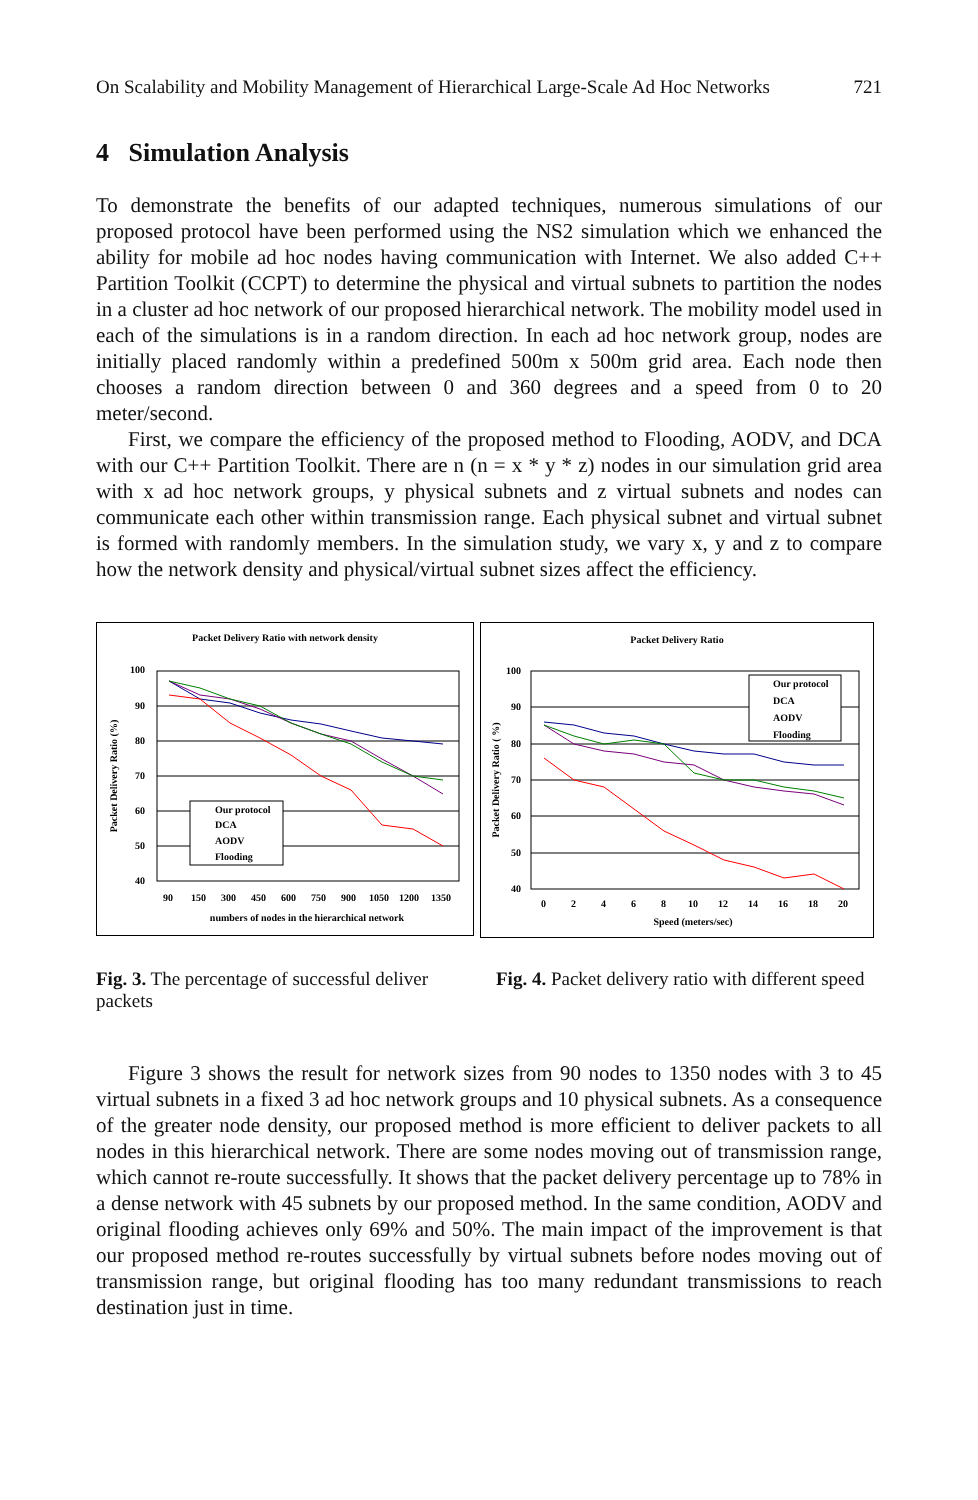On Scalability and Mobility Management of Hierarchical Large-Scale Ad Hoc Networks 721
4 Simulation Analysis
To demonstrate the benefits of our adapted techniques, numerous simulations of our proposed protocol have been performed using the NS2 simulation which we enhanced the ability for mobile ad hoc nodes having communication with Internet. We also added C++ Partition Toolkit (CCPT) to determine the physical and virtual subnets to partition the nodes in a cluster ad hoc network of our proposed hierarchical network. The mobility model used in each of the simulations is in a random direction. In each ad hoc network group, nodes are initially placed randomly within a predefined 500m x 500m grid area. Each node then chooses a random direction between 0 and 360 degrees and a speed from 0 to 20 meter/second.
First, we compare the efficiency of the proposed method to Flooding, AODV, and DCA with our C++ Partition Toolkit. There are n (n = x * y * z) nodes in our simulation grid area with x ad hoc network groups, y physical subnets and z virtual subnets and nodes can communicate each other within transmission range. Each physical subnet and virtual subnet is formed with randomly members. In the simulation study, we vary x, y and z to compare how the network density and physical/virtual subnet sizes affect the efficiency.
Packet Delivery Ratio with network density
100
90
80
70
60
50
40
90
150
300
450
600
750
900
1050
1200
1350
numbers of nodes in the hierarchical network
Packet Delivery Ratio (%)
Our protocol
DCA
AODV
Flooding
Packet Delivery Ratio
100
90
80
70
60
50
40
0
2
4
6
8
10
12
14
16
18
20
Speed (meters/sec)
Packet Delivery Ratio ( %)
Our protocol
DCA
AODV
Flooding
Fig. 3. The percentage of successful deliver packets
Fig. 4. Packet delivery ratio with different speed
Figure 3 shows the result for network sizes from 90 nodes to 1350 nodes with 3 to 45 virtual subnets in a fixed 3 ad hoc network groups and 10 physical subnets. As a consequence of the greater node density, our proposed method is more efficient to deliver packets to all nodes in this hierarchical network. There are some nodes moving out of transmission range, which cannot re-route successfully. It shows that the packet delivery percentage up to 78% in a dense network with 45 subnets by our proposed method. In the same condition, AODV and original flooding achieves only 69% and 50%. The main impact of the improvement is that our proposed method re-routes successfully by virtual subnets before nodes moving out of transmission range, but original flooding has too many redundant transmissions to reach destination just in time.